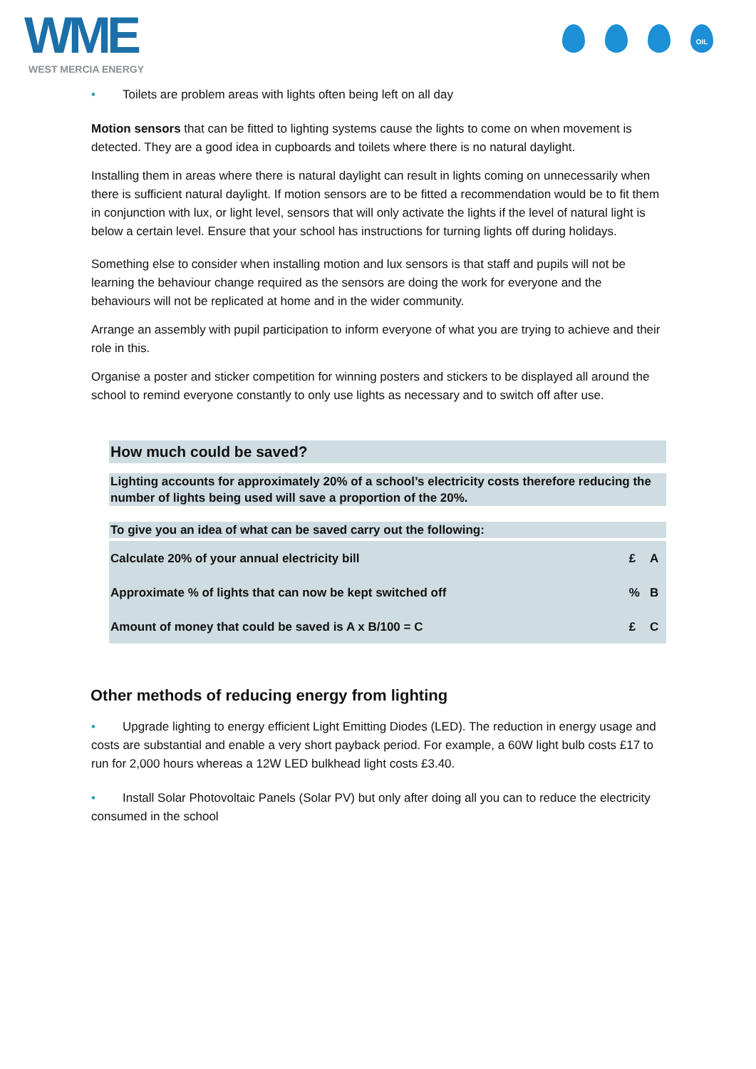WME
WEST MERCIA ENERGY
OIL
• Toilets are problem areas with lights often being left on all day
Motion sensors that can be fitted to lighting systems cause the lights to come on when movement is detected. They are a good idea in cupboards and toilets where there is no natural daylight.
Installing them in areas where there is natural daylight can result in lights coming on unnecessarily when there is sufficient natural daylight. If motion sensors are to be fitted a recommendation would be to fit them in conjunction with lux, or light level, sensors that will only activate the lights if the level of natural light is below a certain level. Ensure that your school has instructions for turning lights off during holidays.
Something else to consider when installing motion and lux sensors is that staff and pupils will not be learning the behaviour change required as the sensors are doing the work for everyone and the behaviours will not be replicated at home and in the wider community.
Arrange an assembly with pupil participation to inform everyone of what you are trying to achieve and their role in this.
Organise a poster and sticker competition for winning posters and stickers to be displayed all around the school to remind everyone constantly to only use lights as necessary and to switch off after use.
How much could be saved?
Lighting accounts for approximately 20% of a school’s electricity costs therefore reducing the number of lights being used will save a proportion of the 20%.
To give you an idea of what can be saved carry out the following:
| Calculate 20% of your annual electricity bill | £ | A |
| Approximate % of lights that can now be kept switched off | % | B |
| Amount of money that could be saved is A x B/100 = C | £ | C |
Other methods of reducing energy from lighting
• Upgrade lighting to energy efficient Light Emitting Diodes (LED). The reduction in energy usage and costs are substantial and enable a very short payback period. For example, a 60W light bulb costs £17 to run for 2,000 hours whereas a 12W LED bulkhead light costs £3.40.
• Install Solar Photovoltaic Panels (Solar PV) but only after doing all you can to reduce the electricity consumed in the school